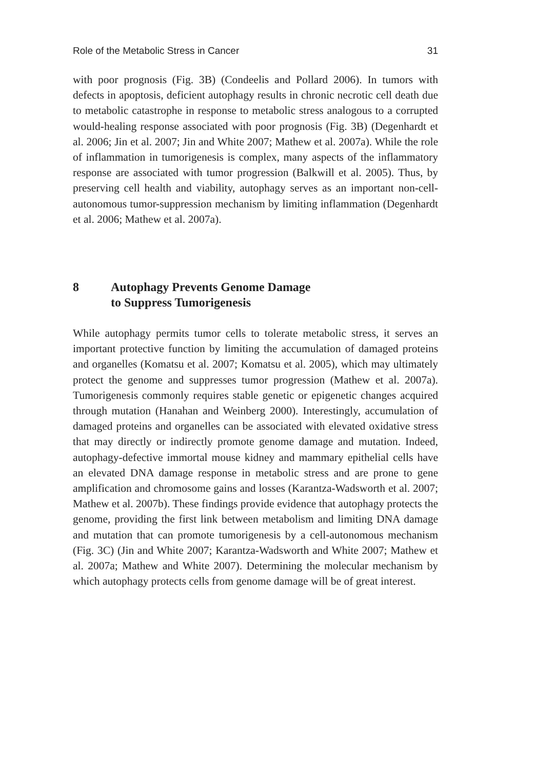Role of the Metabolic Stress in Cancer 31
with poor prognosis (Fig. 3B) (Condeelis and Pollard 2006). In tumors with defects in apoptosis, deficient autophagy results in chronic necrotic cell death due to metabolic catastrophe in response to metabolic stress analogous to a corrupted would-healing response associated with poor prognosis (Fig. 3B) (Degenhardt et al. 2006; Jin et al. 2007; Jin and White 2007; Mathew et al. 2007a). While the role of inflammation in tumorigenesis is complex, many aspects of the inflammatory response are associated with tumor progression (Balkwill et al. 2005). Thus, by preserving cell health and viability, autophagy serves as an important non-cell-autonomous tumor-suppression mechanism by limiting inflammation (Degenhardt et al. 2006; Mathew et al. 2007a).
8 Autophagy Prevents Genome Damage
to Suppress Tumorigenesis
While autophagy permits tumor cells to tolerate metabolic stress, it serves an important protective function by limiting the accumulation of damaged proteins and organelles (Komatsu et al. 2007; Komatsu et al. 2005), which may ultimately protect the genome and suppresses tumor progression (Mathew et al. 2007a). Tumorigenesis commonly requires stable genetic or epigenetic changes acquired through mutation (Hanahan and Weinberg 2000). Interestingly, accumulation of damaged proteins and organelles can be associated with elevated oxidative stress that may directly or indirectly promote genome damage and mutation. Indeed, autophagy-defective immortal mouse kidney and mammary epithelial cells have an elevated DNA damage response in metabolic stress and are prone to gene amplification and chromosome gains and losses (Karantza-Wadsworth et al. 2007; Mathew et al. 2007b). These findings provide evidence that autophagy protects the genome, providing the first link between metabolism and limiting DNA damage and mutation that can promote tumorigenesis by a cell-autonomous mechanism (Fig. 3C) (Jin and White 2007; Karantza-Wadsworth and White 2007; Mathew et al. 2007a; Mathew and White 2007). Determining the molecular mechanism by which autophagy protects cells from genome damage will be of great interest.